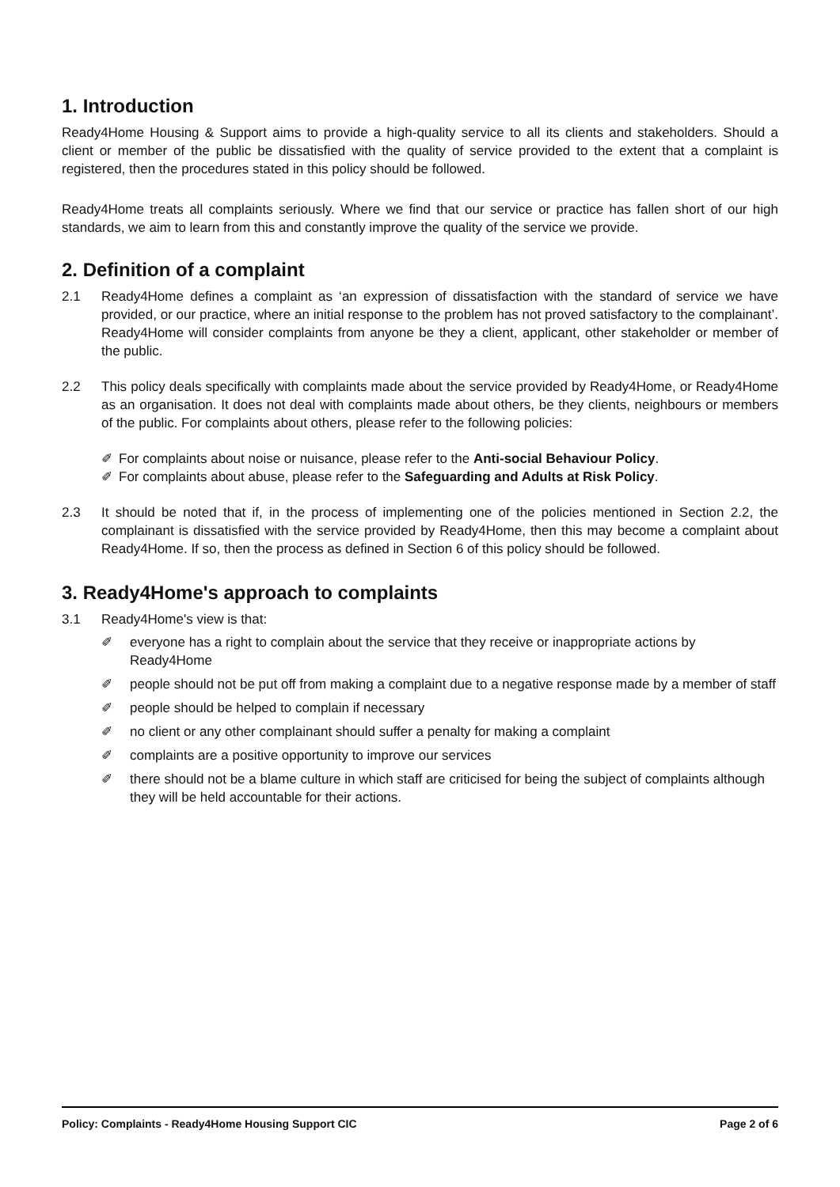1. Introduction
Ready4Home Housing & Support aims to provide a high-quality service to all its clients and stakeholders. Should a client or member of the public be dissatisfied with the quality of service provided to the extent that a complaint is registered, then the procedures stated in this policy should be followed.
Ready4Home treats all complaints seriously. Where we find that our service or practice has fallen short of our high standards, we aim to learn from this and constantly improve the quality of the service we provide.
2. Definition of a complaint
2.1 Ready4Home defines a complaint as ‘an expression of dissatisfaction with the standard of service we have provided, or our practice, where an initial response to the problem has not proved satisfactory to the complainant’. Ready4Home will consider complaints from anyone be they a client, applicant, other stakeholder or member of the public.
2.2 This policy deals specifically with complaints made about the service provided by Ready4Home, or Ready4Home as an organisation. It does not deal with complaints made about others, be they clients, neighbours or members of the public. For complaints about others, please refer to the following policies:
✐ For complaints about noise or nuisance, please refer to the Anti-social Behaviour Policy.
✐ For complaints about abuse, please refer to the Safeguarding and Adults at Risk Policy.
2.3 It should be noted that if, in the process of implementing one of the policies mentioned in Section 2.2, the complainant is dissatisfied with the service provided by Ready4Home, then this may become a complaint about Ready4Home. If so, then the process as defined in Section 6 of this policy should be followed.
3. Ready4Home's approach to complaints
3.1 Ready4Home's view is that:
✐ everyone has a right to complain about the service that they receive or inappropriate actions by Ready4Home
✐ people should not be put off from making a complaint due to a negative response made by a member of staff
✐ people should be helped to complain if necessary
✐ no client or any other complainant should suffer a penalty for making a complaint
✐ complaints are a positive opportunity to improve our services
✐ there should not be a blame culture in which staff are criticised for being the subject of complaints although they will be held accountable for their actions.
Policy: Complaints - Ready4Home Housing Support CIC Page 2 of 6